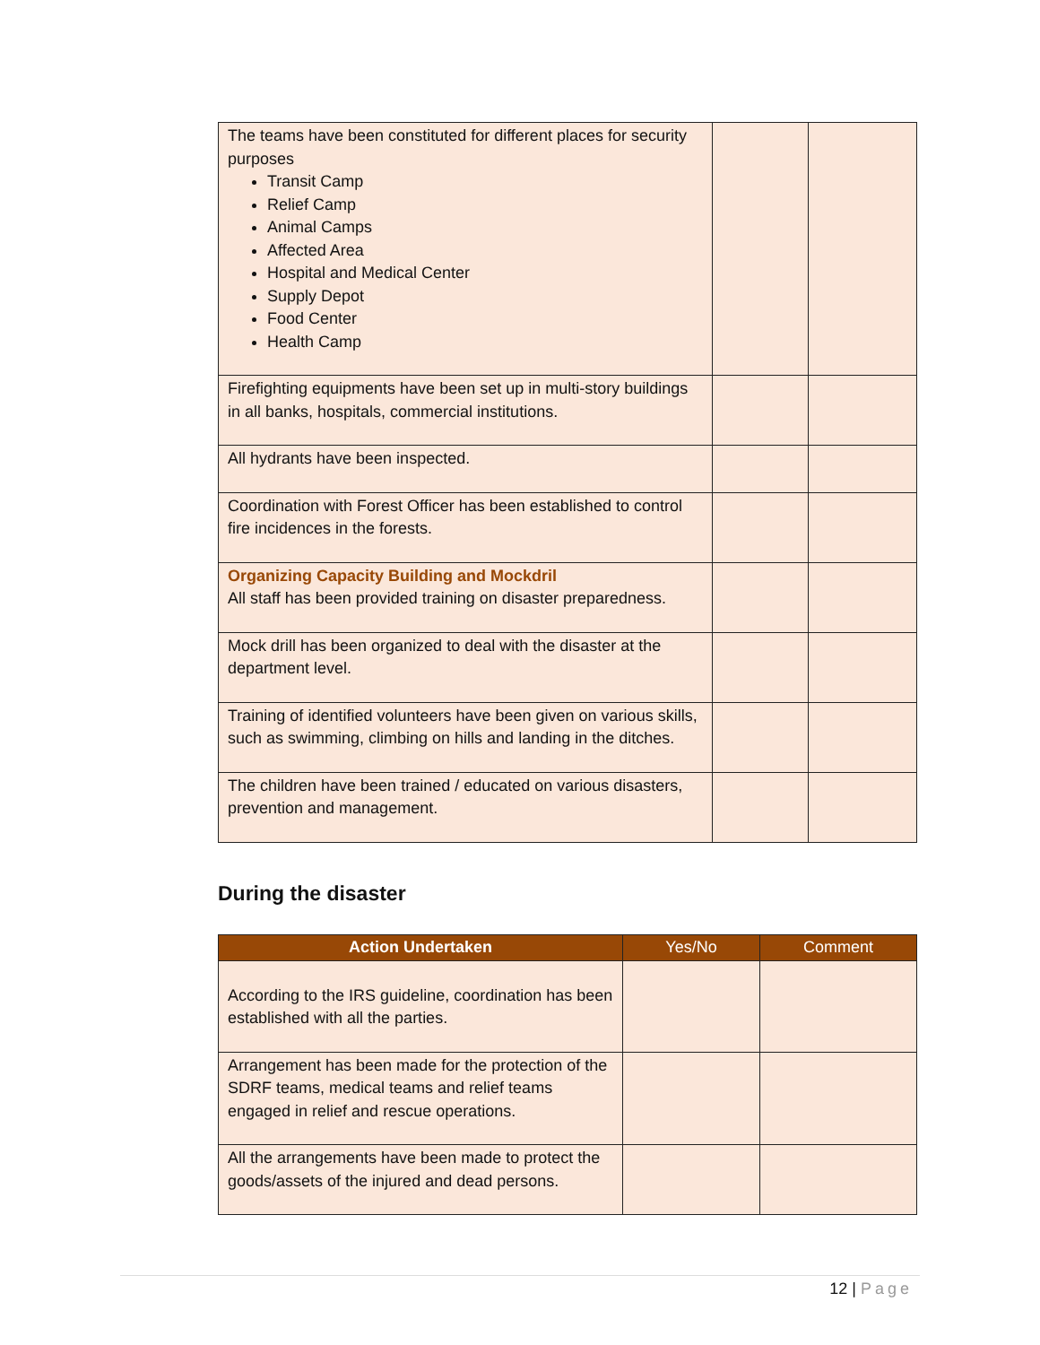| The teams have been constituted for different places for security purposes Transit Camp Relief Camp Animal Camps Affected Area Hospital and Medical Center Supply Depot Food Center Health Camp | | |
| Firefighting equipments have been set up in multi-story buildings in all banks, hospitals, commercial institutions. | | |
| All hydrants have been inspected. | | |
| Coordination with Forest Officer has been established to control fire incidences in the forests. | | |
| Organizing Capacity Building and Mockdril All staff has been provided training on disaster preparedness. | | |
| Mock drill has been organized to deal with the disaster at the department level. | | |
| Training of identified volunteers have been given on various skills, such as swimming, climbing on hills and landing in the ditches. | | |
| The children have been trained / educated on various disasters, prevention and management. | | |
During the disaster
| Action Undertaken | Yes/No | Comment |
| --- | --- | --- |
| According to the IRS guideline, coordination has been established with all the parties. | | |
| Arrangement has been made for the protection of the SDRF teams, medical teams and relief teams engaged in relief and rescue operations. | | |
| All the arrangements have been made to protect the goods/assets of the injured and dead persons. | | |
12 | Page